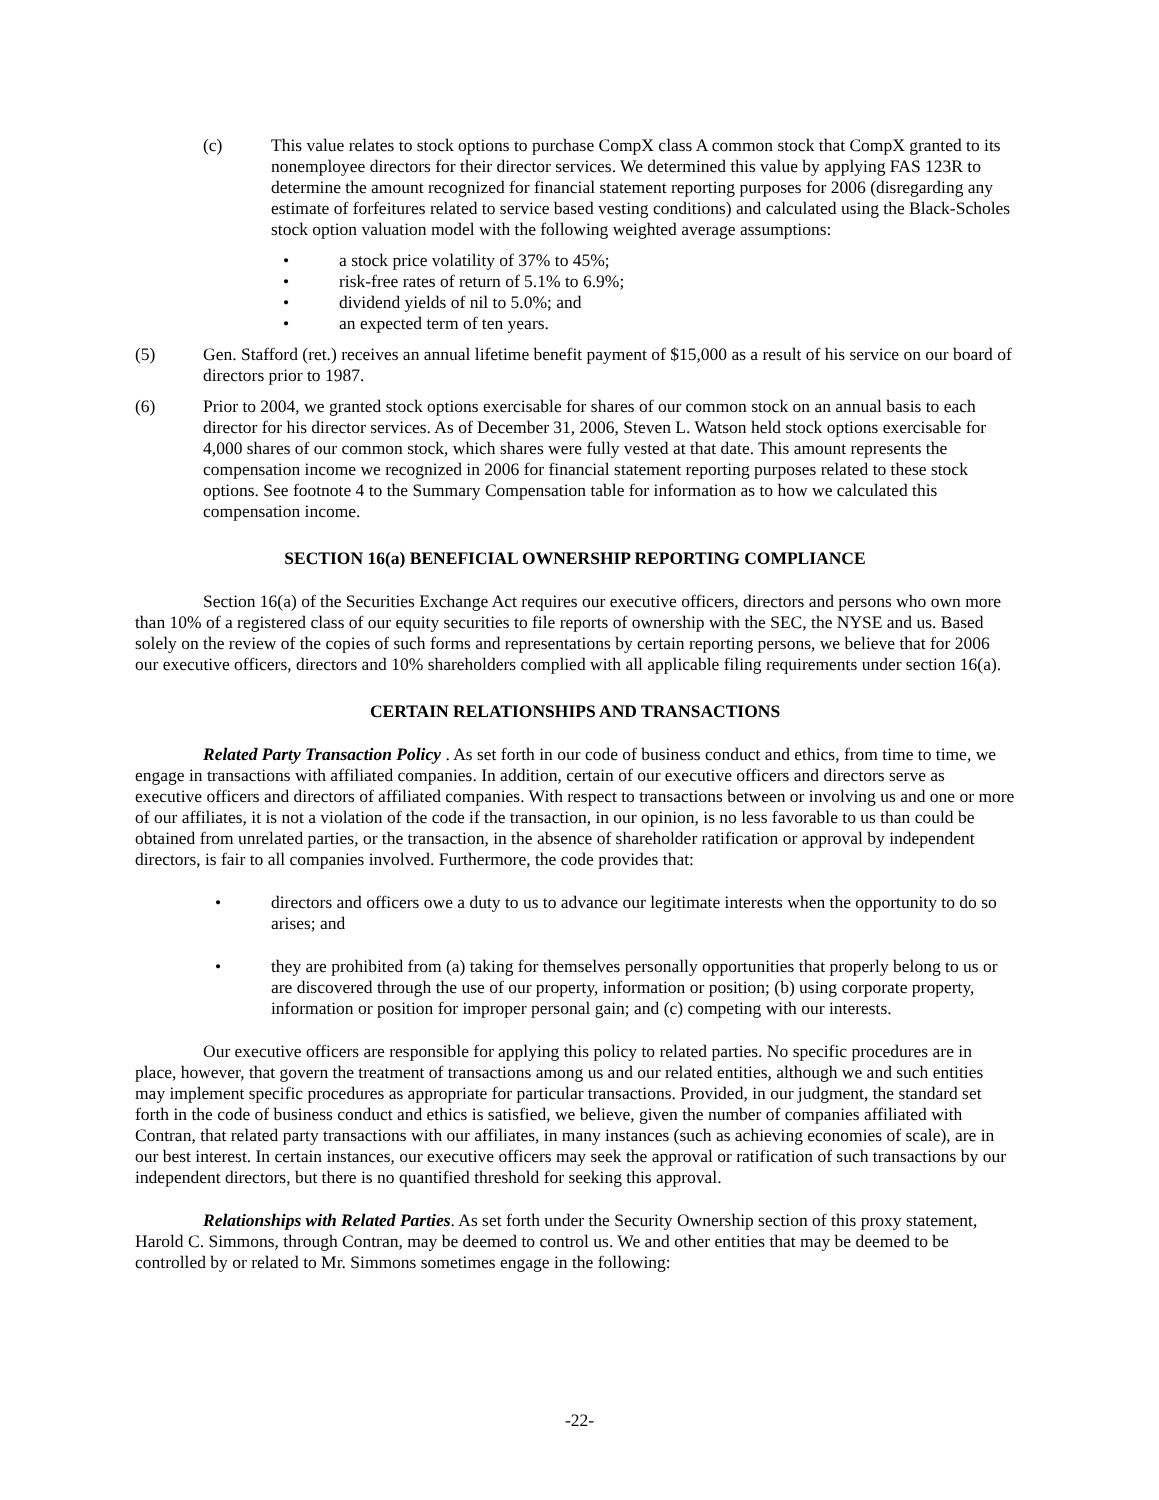(c) This value relates to stock options to purchase CompX class A common stock that CompX granted to its nonemployee directors for their director services. We determined this value by applying FAS 123R to determine the amount recognized for financial statement reporting purposes for 2006 (disregarding any estimate of forfeitures related to service based vesting conditions) and calculated using the Black-Scholes stock option valuation model with the following weighted average assumptions:
• a stock price volatility of 37% to 45%;
• risk-free rates of return of 5.1% to 6.9%;
• dividend yields of nil to 5.0%; and
• an expected term of ten years.
(5) Gen. Stafford (ret.) receives an annual lifetime benefit payment of $15,000 as a result of his service on our board of directors prior to 1987.
(6) Prior to 2004, we granted stock options exercisable for shares of our common stock on an annual basis to each director for his director services. As of December 31, 2006, Steven L. Watson held stock options exercisable for 4,000 shares of our common stock, which shares were fully vested at that date. This amount represents the compensation income we recognized in 2006 for financial statement reporting purposes related to these stock options. See footnote 4 to the Summary Compensation table for information as to how we calculated this compensation income.
SECTION 16(a) BENEFICIAL OWNERSHIP REPORTING COMPLIANCE
Section 16(a) of the Securities Exchange Act requires our executive officers, directors and persons who own more than 10% of a registered class of our equity securities to file reports of ownership with the SEC, the NYSE and us. Based solely on the review of the copies of such forms and representations by certain reporting persons, we believe that for 2006 our executive officers, directors and 10% shareholders complied with all applicable filing requirements under section 16(a).
CERTAIN RELATIONSHIPS AND TRANSACTIONS
Related Party Transaction Policy . As set forth in our code of business conduct and ethics, from time to time, we engage in transactions with affiliated companies. In addition, certain of our executive officers and directors serve as executive officers and directors of affiliated companies. With respect to transactions between or involving us and one or more of our affiliates, it is not a violation of the code if the transaction, in our opinion, is no less favorable to us than could be obtained from unrelated parties, or the transaction, in the absence of shareholder ratification or approval by independent directors, is fair to all companies involved. Furthermore, the code provides that:
• directors and officers owe a duty to us to advance our legitimate interests when the opportunity to do so arises; and
• they are prohibited from (a) taking for themselves personally opportunities that properly belong to us or are discovered through the use of our property, information or position; (b) using corporate property, information or position for improper personal gain; and (c) competing with our interests.
Our executive officers are responsible for applying this policy to related parties. No specific procedures are in place, however, that govern the treatment of transactions among us and our related entities, although we and such entities may implement specific procedures as appropriate for particular transactions. Provided, in our judgment, the standard set forth in the code of business conduct and ethics is satisfied, we believe, given the number of companies affiliated with Contran, that related party transactions with our affiliates, in many instances (such as achieving economies of scale), are in our best interest. In certain instances, our executive officers may seek the approval or ratification of such transactions by our independent directors, but there is no quantified threshold for seeking this approval.
Relationships with Related Parties. As set forth under the Security Ownership section of this proxy statement, Harold C. Simmons, through Contran, may be deemed to control us. We and other entities that may be deemed to be controlled by or related to Mr. Simmons sometimes engage in the following:
-22-